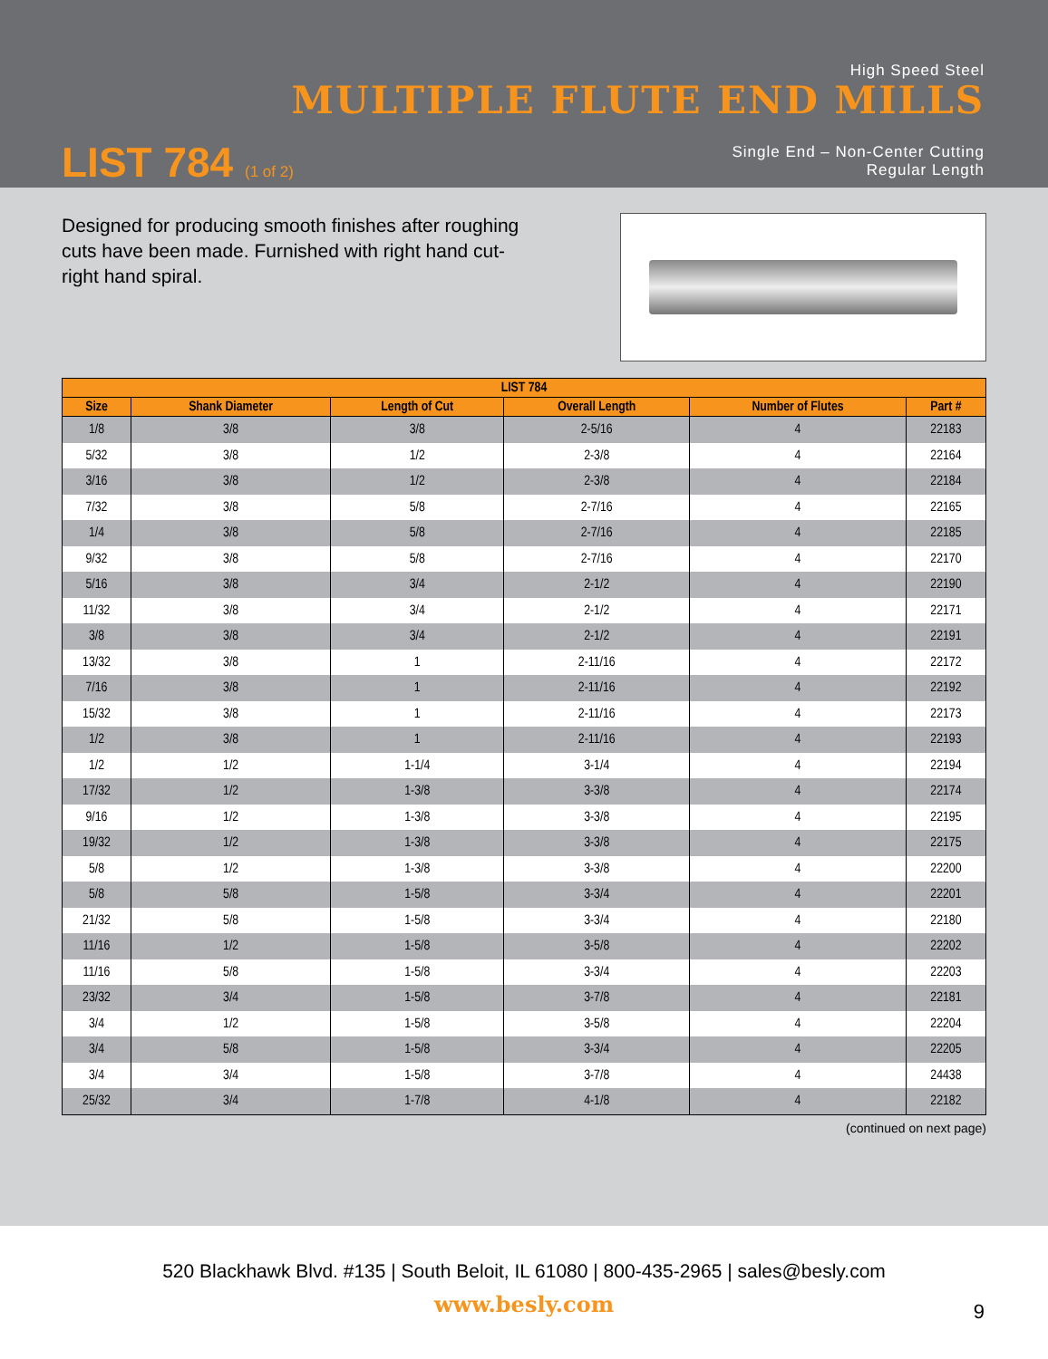High Speed Steel
MULTIPLE FLUTE END MILLS
LIST 784 (1 of 2)
Single End – Non-Center Cutting
Regular Length
Designed for producing smooth finishes after roughing cuts have been made. Furnished with right hand cut-right hand spiral.
| LIST 784 | | | | | |
| --- | --- | --- | --- | --- | --- |
| Size | Shank Diameter | Length of Cut | Overall Length | Number of Flutes | Part # |
| 1/8 | 3/8 | 3/8 | 2-5/16 | 4 | 22183 |
| 5/32 | 3/8 | 1/2 | 2-3/8 | 4 | 22164 |
| 3/16 | 3/8 | 1/2 | 2-3/8 | 4 | 22184 |
| 7/32 | 3/8 | 5/8 | 2-7/16 | 4 | 22165 |
| 1/4 | 3/8 | 5/8 | 2-7/16 | 4 | 22185 |
| 9/32 | 3/8 | 5/8 | 2-7/16 | 4 | 22170 |
| 5/16 | 3/8 | 3/4 | 2-1/2 | 4 | 22190 |
| 11/32 | 3/8 | 3/4 | 2-1/2 | 4 | 22171 |
| 3/8 | 3/8 | 3/4 | 2-1/2 | 4 | 22191 |
| 13/32 | 3/8 | 1 | 2-11/16 | 4 | 22172 |
| 7/16 | 3/8 | 1 | 2-11/16 | 4 | 22192 |
| 15/32 | 3/8 | 1 | 2-11/16 | 4 | 22173 |
| 1/2 | 3/8 | 1 | 2-11/16 | 4 | 22193 |
| 1/2 | 1/2 | 1-1/4 | 3-1/4 | 4 | 22194 |
| 17/32 | 1/2 | 1-3/8 | 3-3/8 | 4 | 22174 |
| 9/16 | 1/2 | 1-3/8 | 3-3/8 | 4 | 22195 |
| 19/32 | 1/2 | 1-3/8 | 3-3/8 | 4 | 22175 |
| 5/8 | 1/2 | 1-3/8 | 3-3/8 | 4 | 22200 |
| 5/8 | 5/8 | 1-5/8 | 3-3/4 | 4 | 22201 |
| 21/32 | 5/8 | 1-5/8 | 3-3/4 | 4 | 22180 |
| 11/16 | 1/2 | 1-5/8 | 3-5/8 | 4 | 22202 |
| 11/16 | 5/8 | 1-5/8 | 3-3/4 | 4 | 22203 |
| 23/32 | 3/4 | 1-5/8 | 3-7/8 | 4 | 22181 |
| 3/4 | 1/2 | 1-5/8 | 3-5/8 | 4 | 22204 |
| 3/4 | 5/8 | 1-5/8 | 3-3/4 | 4 | 22205 |
| 3/4 | 3/4 | 1-5/8 | 3-7/8 | 4 | 24438 |
| 25/32 | 3/4 | 1-7/8 | 4-1/8 | 4 | 22182 |
(continued on next page)
520 Blackhawk Blvd. #135 | South Beloit, IL 61080 | 800-435-2965 | sales@besly.com
www.besly.com
9